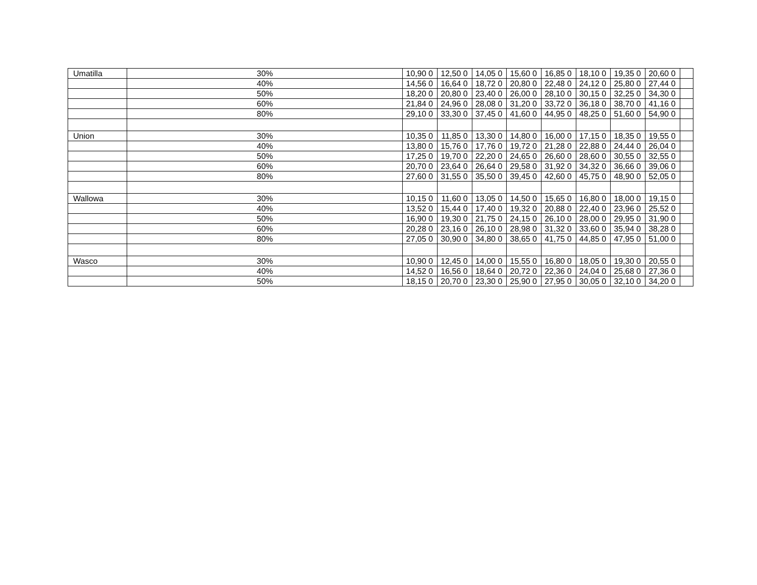| Umatilla | 30% | 10,90 0 | 12,50 0 | 14,05 0 | 15,60 0 | 16,85 0 | 18,10 0 | 19,35 0 | 20,60 0 | |
| | 40% | 14,56 0 | 16,64 0 | 18,72 0 | 20,80 0 | 22,48 0 | 24,12 0 | 25,80 0 | 27,44 0 | |
| | 50% | 18,20 0 | 20,80 0 | 23,40 0 | 26,00 0 | 28,10 0 | 30,15 0 | 32,25 0 | 34,30 0 | |
| | 60% | 21,84 0 | 24,96 0 | 28,08 0 | 31,20 0 | 33,72 0 | 36,18 0 | 38,70 0 | 41,16 0 | |
| | 80% | 29,10 0 | 33,30 0 | 37,45 0 | 41,60 0 | 44,95 0 | 48,25 0 | 51,60 0 | 54,90 0 | |
| Union | 30% | 10,35 0 | 11,85 0 | 13,30 0 | 14,80 0 | 16,00 0 | 17,15 0 | 18,35 0 | 19,55 0 | |
| | 40% | 13,80 0 | 15,76 0 | 17,76 0 | 19,72 0 | 21,28 0 | 22,88 0 | 24,44 0 | 26,04 0 | |
| | 50% | 17,25 0 | 19,70 0 | 22,20 0 | 24,65 0 | 26,60 0 | 28,60 0 | 30,55 0 | 32,55 0 | |
| | 60% | 20,70 0 | 23,64 0 | 26,64 0 | 29,58 0 | 31,92 0 | 34,32 0 | 36,66 0 | 39,06 0 | |
| | 80% | 27,60 0 | 31,55 0 | 35,50 0 | 39,45 0 | 42,60 0 | 45,75 0 | 48,90 0 | 52,05 0 | |
| Wallowa | 30% | 10,15 0 | 11,60 0 | 13,05 0 | 14,50 0 | 15,65 0 | 16,80 0 | 18,00 0 | 19,15 0 | |
| | 40% | 13,52 0 | 15,44 0 | 17,40 0 | 19,32 0 | 20,88 0 | 22,40 0 | 23,96 0 | 25,52 0 | |
| | 50% | 16,90 0 | 19,30 0 | 21,75 0 | 24,15 0 | 26,10 0 | 28,00 0 | 29,95 0 | 31,90 0 | |
| | 60% | 20,28 0 | 23,16 0 | 26,10 0 | 28,98 0 | 31,32 0 | 33,60 0 | 35,94 0 | 38,28 0 | |
| | 80% | 27,05 0 | 30,90 0 | 34,80 0 | 38,65 0 | 41,75 0 | 44,85 0 | 47,95 0 | 51,00 0 | |
| Wasco | 30% | 10,90 0 | 12,45 0 | 14,00 0 | 15,55 0 | 16,80 0 | 18,05 0 | 19,30 0 | 20,55 0 | |
| | 40% | 14,52 0 | 16,56 0 | 18,64 0 | 20,72 0 | 22,36 0 | 24,04 0 | 25,68 0 | 27,36 0 | |
| | 50% | 18,15 0 | 20,70 0 | 23,30 0 | 25,90 0 | 27,95 0 | 30,05 0 | 32,10 0 | 34,20 0 | |